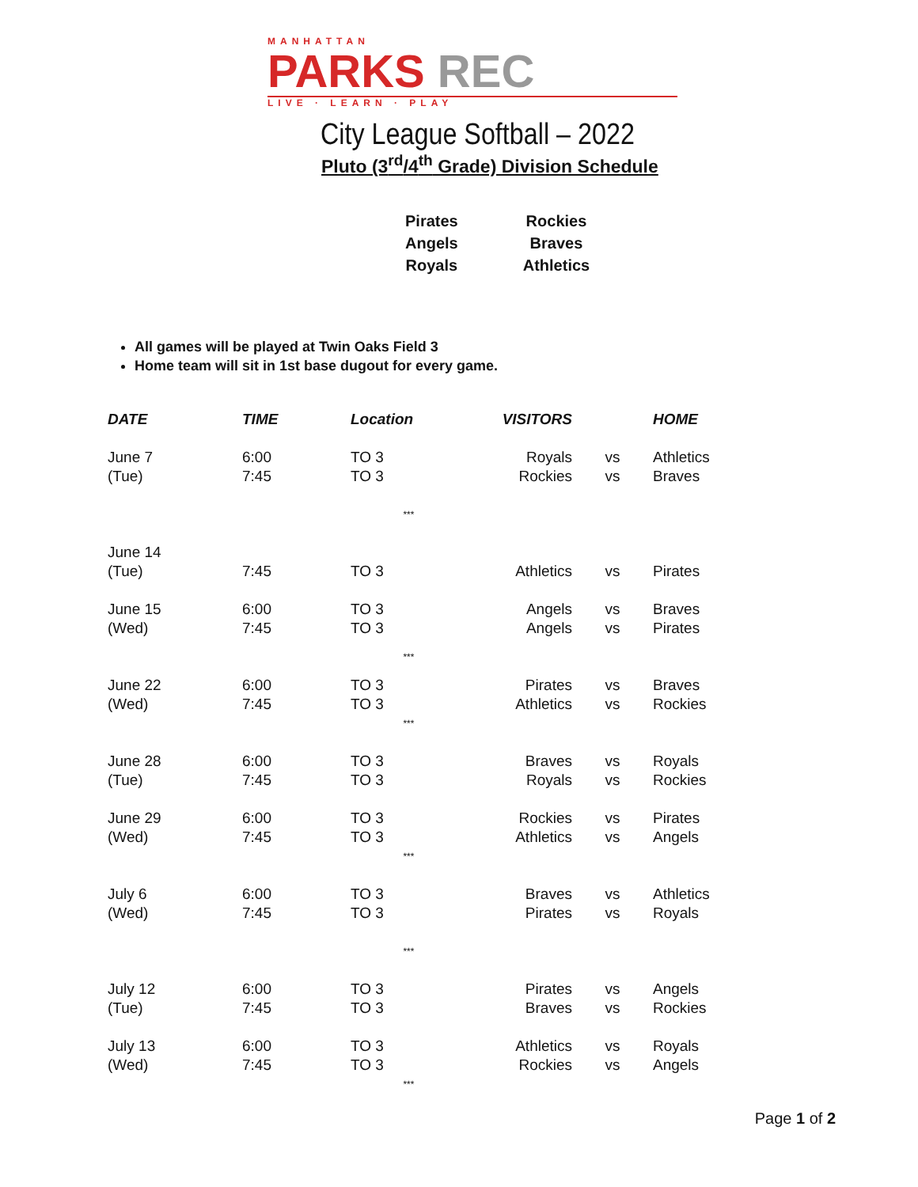MANHATTAN
PARKS REC
LIVE · LEARN · PLAY
City League Softball – 2022
Pluto (3<sup>rd</sup>/4<sup>th</sup> Grade) Division Schedule
| Pirates | Rockies |
| Angels | Braves |
| Royals | Athletics |
All games will be played at Twin Oaks Field 3
Home team will sit in 1st base dugout for every game.
| DATE | TIME | Location | VISITORS | | HOME |
| --- | --- | --- | --- | --- | --- |
| June 7 (Tue) | 6:00 7:45 | TO 3 TO 3 | Royals Rockies | vs vs | Athletics Braves |
| *** | | | | | |
| June 14 (Tue) | 7:45 | TO 3 | Athletics | vs | Pirates |
| June 15 (Wed) | 6:00 7:45 | TO 3 TO 3 | Angels Angels | vs vs | Braves Pirates |
| *** | | | | | |
| June 22 (Wed) | 6:00 7:45 | TO 3 TO 3 | Pirates Athletics | vs vs | Braves Rockies |
| *** | | | | | |
| June 28 (Tue) | 6:00 7:45 | TO 3 TO 3 | Braves Royals | vs vs | Royals Rockies |
| June 29 (Wed) | 6:00 7:45 | TO 3 TO 3 | Rockies Athletics | vs vs | Pirates Angels |
| *** | | | | | |
| July 6 (Wed) | 6:00 7:45 | TO 3 TO 3 | Braves Pirates | vs vs | Athletics Royals |
| *** | | | | | |
| July 12 (Tue) | 6:00 7:45 | TO 3 TO 3 | Pirates Braves | vs vs | Angels Rockies |
| July 13 (Wed) | 6:00 7:45 | TO 3 TO 3 | Athletics Rockies | vs vs | Royals Angels |
| *** | | | | | |
Page 1 of 2